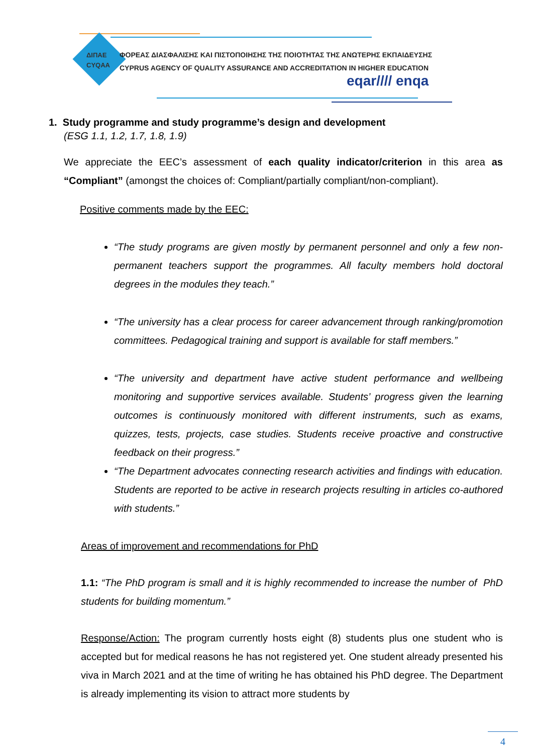ΔΙΠΑΕ
CYQAA
ΦΟΡΕΑΣ ΔΙΑΣΦΑΛΙΣΗΣ ΚΑΙ ΠΙΣΤΟΠΟΙΗΣΗΣ ΤΗΣ ΠΟΙΟΤΗΤΑΣ ΤΗΣ ΑΝΩΤΕΡΗΣ ΕΚΠΑΙΔΕΥΣΗΣ
CYPRUS AGENCY OF QUALITY ASSURANCE AND ACCREDITATION IN HIGHER EDUCATION
eqar//// enqa
1. Study programme and study programme’s design and development
(ESG 1.1, 1.2, 1.7, 1.8, 1.9)
We appreciate the EEC’s assessment of each quality indicator/criterion in this area as “Compliant” (amongst the choices of: Compliant/partially compliant/non-compliant).
Positive comments made by the EEC:
“The study programs are given mostly by permanent personnel and only a few non-permanent teachers support the programmes. All faculty members hold doctoral degrees in the modules they teach.”
“The university has a clear process for career advancement through ranking/promotion committees. Pedagogical training and support is available for staff members.”
“The university and department have active student performance and wellbeing monitoring and supportive services available. Students’ progress given the learning outcomes is continuously monitored with different instruments, such as exams, quizzes, tests, projects, case studies. Students receive proactive and constructive feedback on their progress.”
“The Department advocates connecting research activities and findings with education. Students are reported to be active in research projects resulting in articles co-authored with students.”
Areas of improvement and recommendations for PhD
1.1: “The PhD program is small and it is highly recommended to increase the number of PhD students for building momentum.”
Response/Action: The program currently hosts eight (8) students plus one student who is accepted but for medical reasons he has not registered yet. One student already presented his viva in March 2021 and at the time of writing he has obtained his PhD degree. The Department is already implementing its vision to attract more students by
4